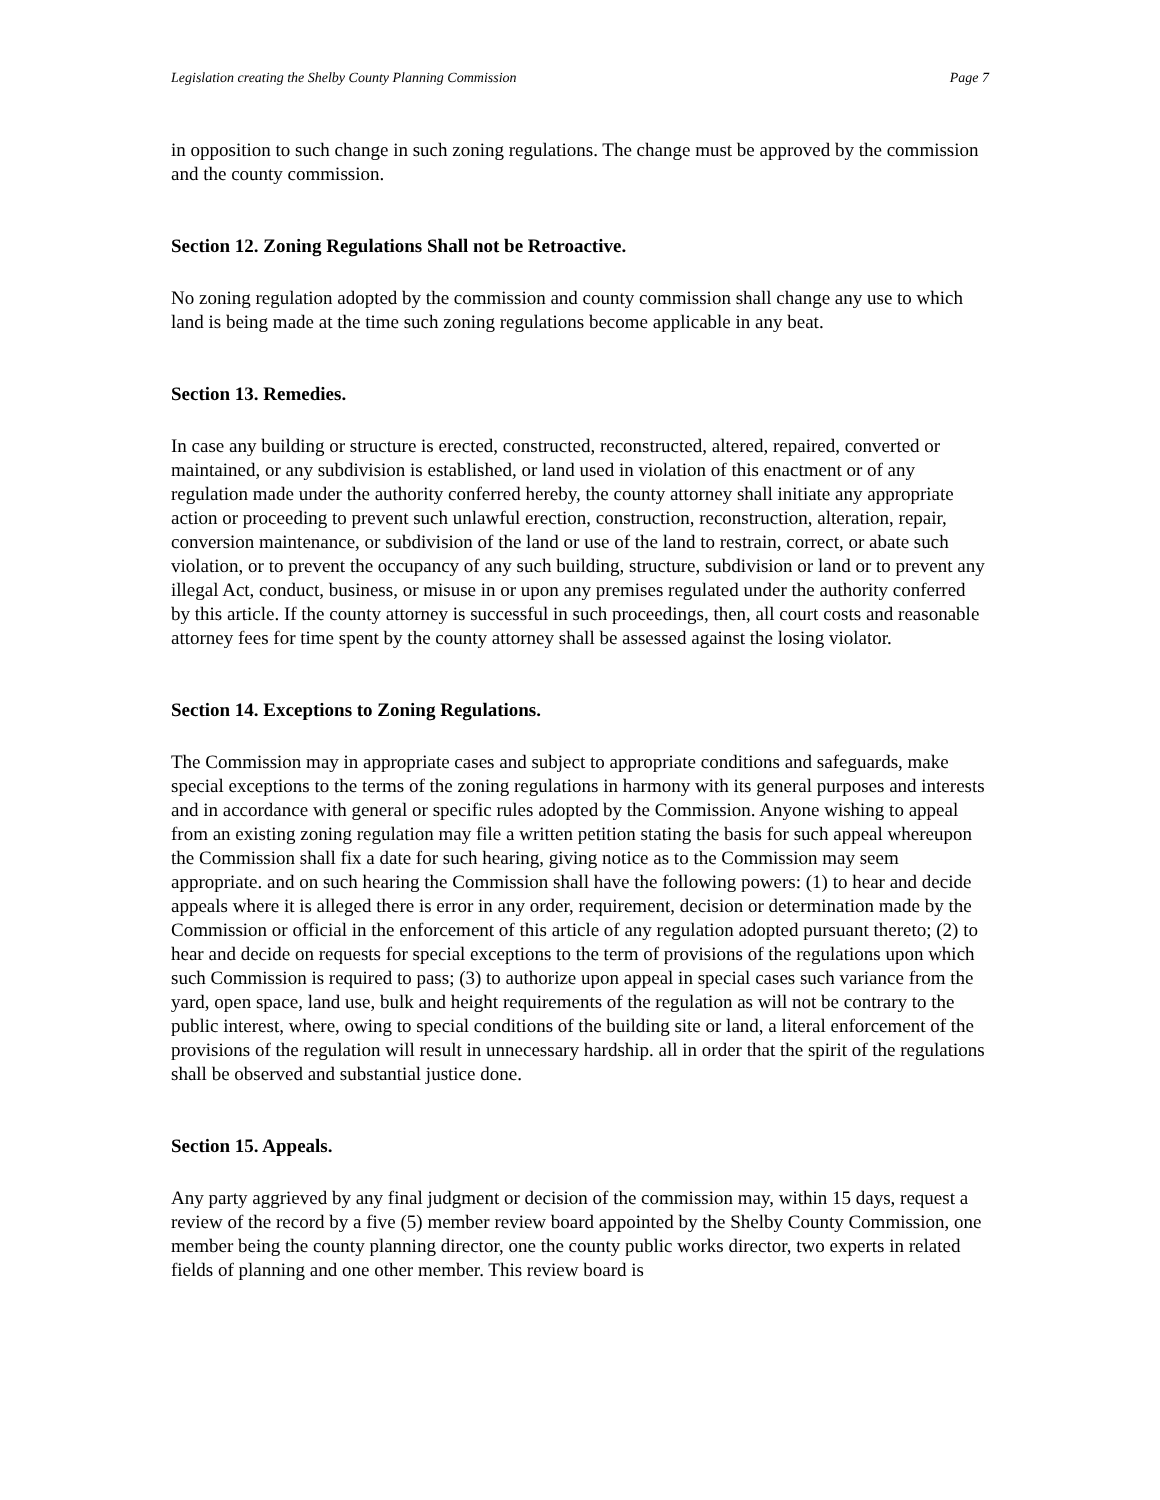Legislation creating the Shelby County Planning Commission Page 7
in opposition to such change in such zoning regulations. The change must be approved by the commission and the county commission.
Section 12. Zoning Regulations Shall not be Retroactive.
No zoning regulation adopted by the commission and county commission shall change any use to which land is being made at the time such zoning regulations become applicable in any beat.
Section 13. Remedies.
In case any building or structure is erected, constructed, reconstructed, altered, repaired, converted or maintained, or any subdivision is established, or land used in violation of this enactment or of any regulation made under the authority conferred hereby, the county attorney shall initiate any appropriate action or proceeding to prevent such unlawful erection, construction, reconstruction, alteration, repair, conversion maintenance, or subdivision of the land or use of the land to restrain, correct, or abate such violation, or to prevent the occupancy of any such building, structure, subdivision or land or to prevent any illegal Act, conduct, business, or misuse in or upon any premises regulated under the authority conferred by this article. If the county attorney is successful in such proceedings, then, all court costs and reasonable attorney fees for time spent by the county attorney shall be assessed against the losing violator.
Section 14. Exceptions to Zoning Regulations.
The Commission may in appropriate cases and subject to appropriate conditions and safeguards, make special exceptions to the terms of the zoning regulations in harmony with its general purposes and interests and in accordance with general or specific rules adopted by the Commission. Anyone wishing to appeal from an existing zoning regulation may file a written petition stating the basis for such appeal whereupon the Commission shall fix a date for such hearing, giving notice as to the Commission may seem appropriate. and on such hearing the Commission shall have the following powers: (1) to hear and decide appeals where it is alleged there is error in any order, requirement, decision or determination made by the Commission or official in the enforcement of this article of any regulation adopted pursuant thereto; (2) to hear and decide on requests for special exceptions to the term of provisions of the regulations upon which such Commission is required to pass; (3) to authorize upon appeal in special cases such variance from the yard, open space, land use, bulk and height requirements of the regulation as will not be contrary to the public interest, where, owing to special conditions of the building site or land, a literal enforcement of the provisions of the regulation will result in unnecessary hardship. all in order that the spirit of the regulations shall be observed and substantial justice done.
Section 15. Appeals.
Any party aggrieved by any final judgment or decision of the commission may, within 15 days, request a review of the record by a five (5) member review board appointed by the Shelby County Commission, one member being the county planning director, one the county public works director, two experts in related fields of planning and one other member. This review board is